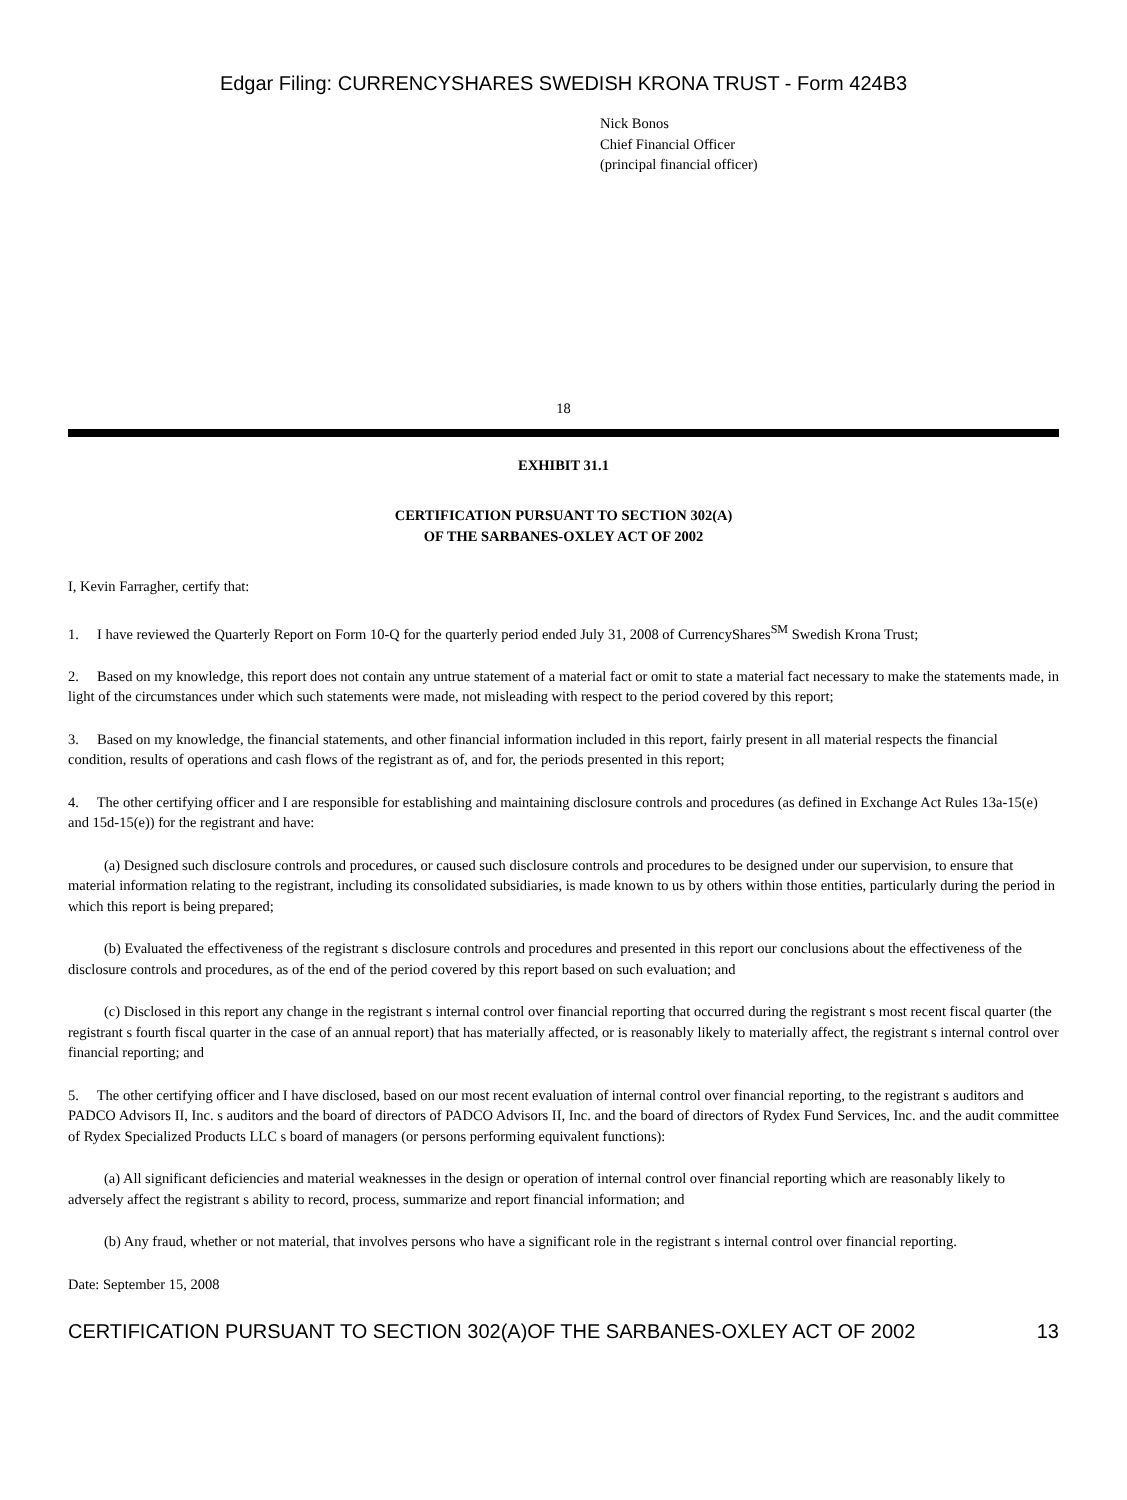Edgar Filing: CURRENCYSHARES SWEDISH KRONA TRUST - Form 424B3
Nick Bonos
Chief Financial Officer
(principal financial officer)
18
EXHIBIT 31.1
CERTIFICATION PURSUANT TO SECTION 302(A)
OF THE SARBANES-OXLEY ACT OF 2002
I, Kevin Farragher, certify that:
1. I have reviewed the Quarterly Report on Form 10-Q for the quarterly period ended July 31, 2008 of CurrencyShares<sup>SM</sup> Swedish Krona Trust;
2. Based on my knowledge, this report does not contain any untrue statement of a material fact or omit to state a material fact necessary to make the statements made, in light of the circumstances under which such statements were made, not misleading with respect to the period covered by this report;
3. Based on my knowledge, the financial statements, and other financial information included in this report, fairly present in all material respects the financial condition, results of operations and cash flows of the registrant as of, and for, the periods presented in this report;
4. The other certifying officer and I are responsible for establishing and maintaining disclosure controls and procedures (as defined in Exchange Act Rules 13a-15(e) and 15d-15(e)) for the registrant and have:
(a) Designed such disclosure controls and procedures, or caused such disclosure controls and procedures to be designed under our supervision, to ensure that material information relating to the registrant, including its consolidated subsidiaries, is made known to us by others within those entities, particularly during the period in which this report is being prepared;
(b) Evaluated the effectiveness of the registrant s disclosure controls and procedures and presented in this report our conclusions about the effectiveness of the disclosure controls and procedures, as of the end of the period covered by this report based on such evaluation; and
(c) Disclosed in this report any change in the registrant s internal control over financial reporting that occurred during the registrant s most recent fiscal quarter (the registrant s fourth fiscal quarter in the case of an annual report) that has materially affected, or is reasonably likely to materially affect, the registrant s internal control over financial reporting; and
5. The other certifying officer and I have disclosed, based on our most recent evaluation of internal control over financial reporting, to the registrant s auditors and PADCO Advisors II, Inc. s auditors and the board of directors of PADCO Advisors II, Inc. and the board of directors of Rydex Fund Services, Inc. and the audit committee of Rydex Specialized Products LLC s board of managers (or persons performing equivalent functions):
(a) All significant deficiencies and material weaknesses in the design or operation of internal control over financial reporting which are reasonably likely to adversely affect the registrant s ability to record, process, summarize and report financial information; and
(b) Any fraud, whether or not material, that involves persons who have a significant role in the registrant s internal control over financial reporting.
Date: September 15, 2008
CERTIFICATION PURSUANT TO SECTION 302(A)OF THE SARBANES-OXLEY ACT OF 2002 13